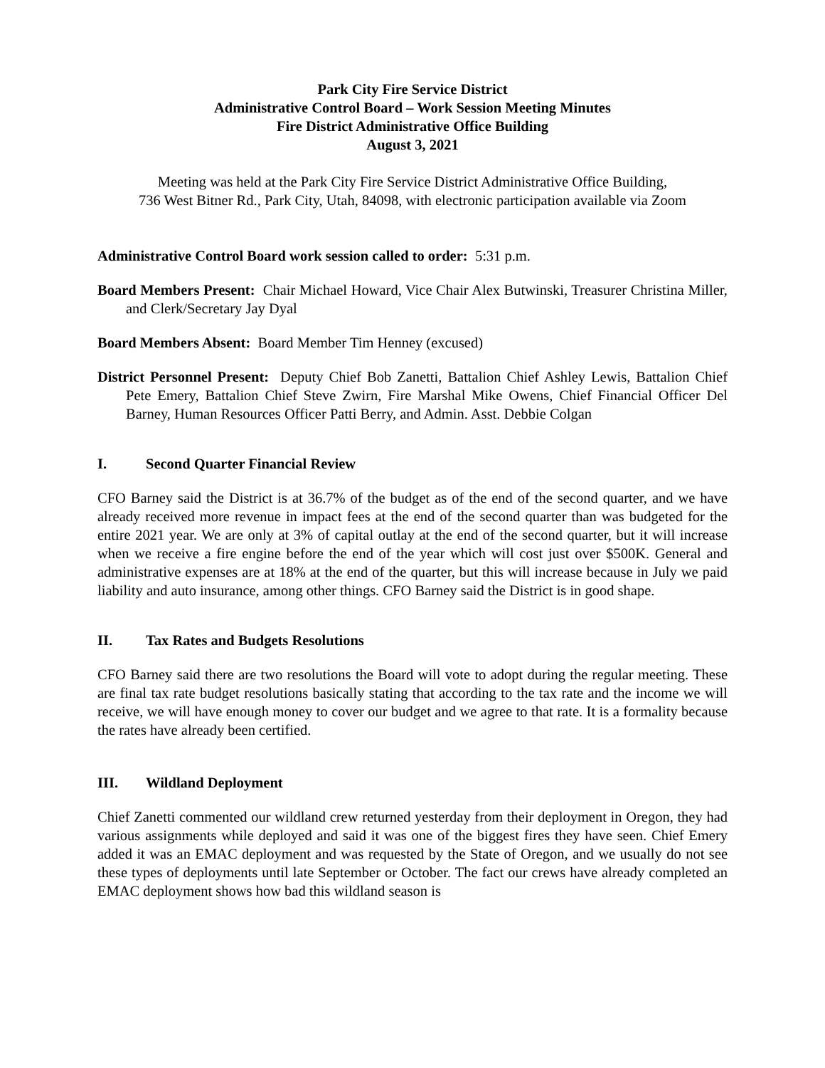Park City Fire Service District
Administrative Control Board – Work Session Meeting Minutes
Fire District Administrative Office Building
August 3, 2021
Meeting was held at the Park City Fire Service District Administrative Office Building,
736 West Bitner Rd., Park City, Utah, 84098, with electronic participation available via Zoom
Administrative Control Board work session called to order: 5:31 p.m.
Board Members Present: Chair Michael Howard, Vice Chair Alex Butwinski, Treasurer Christina Miller, and Clerk/Secretary Jay Dyal
Board Members Absent: Board Member Tim Henney (excused)
District Personnel Present: Deputy Chief Bob Zanetti, Battalion Chief Ashley Lewis, Battalion Chief Pete Emery, Battalion Chief Steve Zwirn, Fire Marshal Mike Owens, Chief Financial Officer Del Barney, Human Resources Officer Patti Berry, and Admin. Asst. Debbie Colgan
I. Second Quarter Financial Review
CFO Barney said the District is at 36.7% of the budget as of the end of the second quarter, and we have already received more revenue in impact fees at the end of the second quarter than was budgeted for the entire 2021 year. We are only at 3% of capital outlay at the end of the second quarter, but it will increase when we receive a fire engine before the end of the year which will cost just over $500K. General and administrative expenses are at 18% at the end of the quarter, but this will increase because in July we paid liability and auto insurance, among other things. CFO Barney said the District is in good shape.
II. Tax Rates and Budgets Resolutions
CFO Barney said there are two resolutions the Board will vote to adopt during the regular meeting. These are final tax rate budget resolutions basically stating that according to the tax rate and the income we will receive, we will have enough money to cover our budget and we agree to that rate. It is a formality because the rates have already been certified.
III. Wildland Deployment
Chief Zanetti commented our wildland crew returned yesterday from their deployment in Oregon, they had various assignments while deployed and said it was one of the biggest fires they have seen. Chief Emery added it was an EMAC deployment and was requested by the State of Oregon, and we usually do not see these types of deployments until late September or October. The fact our crews have already completed an EMAC deployment shows how bad this wildland season is